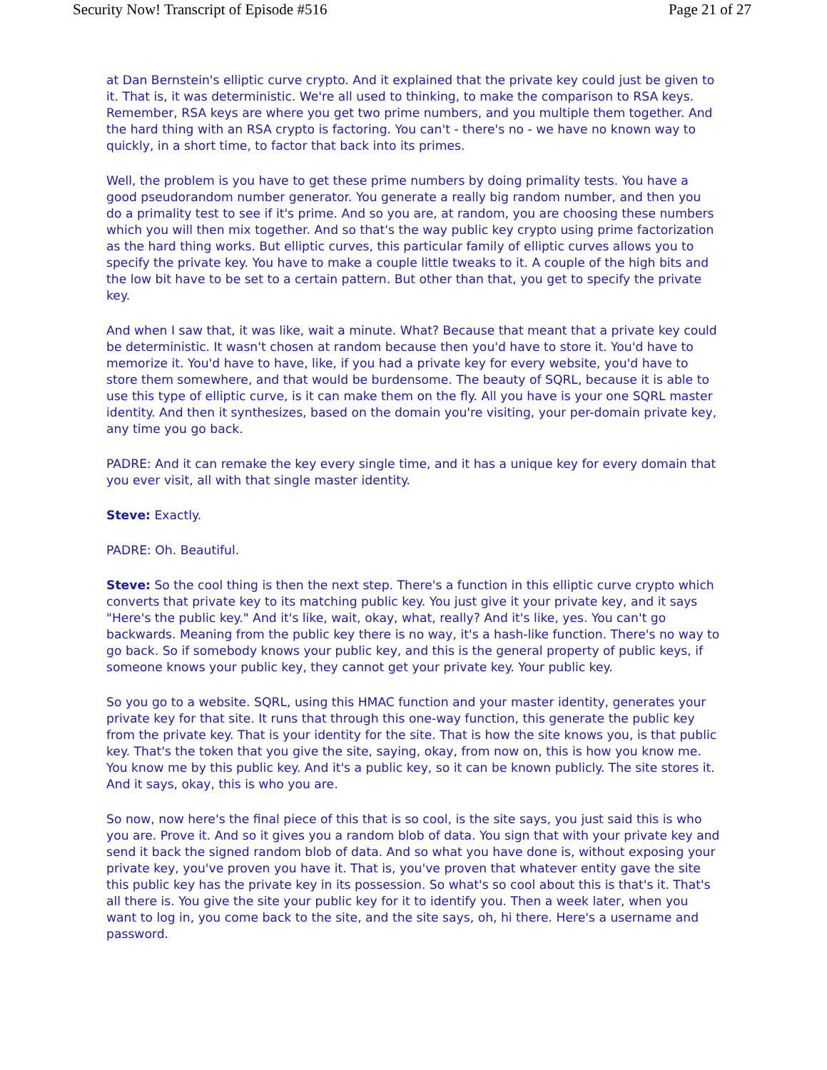Security Now! Transcript of Episode #516 Page 21 of 27
at Dan Bernstein's elliptic curve crypto. And it explained that the private key could just be given to it. That is, it was deterministic. We're all used to thinking, to make the comparison to RSA keys. Remember, RSA keys are where you get two prime numbers, and you multiple them together. And the hard thing with an RSA crypto is factoring. You can't - there's no - we have no known way to quickly, in a short time, to factor that back into its primes.
Well, the problem is you have to get these prime numbers by doing primality tests. You have a good pseudorandom number generator. You generate a really big random number, and then you do a primality test to see if it's prime. And so you are, at random, you are choosing these numbers which you will then mix together. And so that's the way public key crypto using prime factorization as the hard thing works. But elliptic curves, this particular family of elliptic curves allows you to specify the private key. You have to make a couple little tweaks to it. A couple of the high bits and the low bit have to be set to a certain pattern. But other than that, you get to specify the private key.
And when I saw that, it was like, wait a minute. What? Because that meant that a private key could be deterministic. It wasn't chosen at random because then you'd have to store it. You'd have to memorize it. You'd have to have, like, if you had a private key for every website, you'd have to store them somewhere, and that would be burdensome. The beauty of SQRL, because it is able to use this type of elliptic curve, is it can make them on the fly. All you have is your one SQRL master identity. And then it synthesizes, based on the domain you're visiting, your per-domain private key, any time you go back.
PADRE: And it can remake the key every single time, and it has a unique key for every domain that you ever visit, all with that single master identity.
Steve: Exactly.
PADRE: Oh. Beautiful.
Steve: So the cool thing is then the next step. There's a function in this elliptic curve crypto which converts that private key to its matching public key. You just give it your private key, and it says "Here's the public key." And it's like, wait, okay, what, really? And it's like, yes. You can't go backwards. Meaning from the public key there is no way, it's a hash-like function. There's no way to go back. So if somebody knows your public key, and this is the general property of public keys, if someone knows your public key, they cannot get your private key. Your public key.
So you go to a website. SQRL, using this HMAC function and your master identity, generates your private key for that site. It runs that through this one-way function, this generate the public key from the private key. That is your identity for the site. That is how the site knows you, is that public key. That's the token that you give the site, saying, okay, from now on, this is how you know me. You know me by this public key. And it's a public key, so it can be known publicly. The site stores it. And it says, okay, this is who you are.
So now, now here's the final piece of this that is so cool, is the site says, you just said this is who you are. Prove it. And so it gives you a random blob of data. You sign that with your private key and send it back the signed random blob of data. And so what you have done is, without exposing your private key, you've proven you have it. That is, you've proven that whatever entity gave the site this public key has the private key in its possession. So what's so cool about this is that's it. That's all there is. You give the site your public key for it to identify you. Then a week later, when you want to log in, you come back to the site, and the site says, oh, hi there. Here's a username and password.